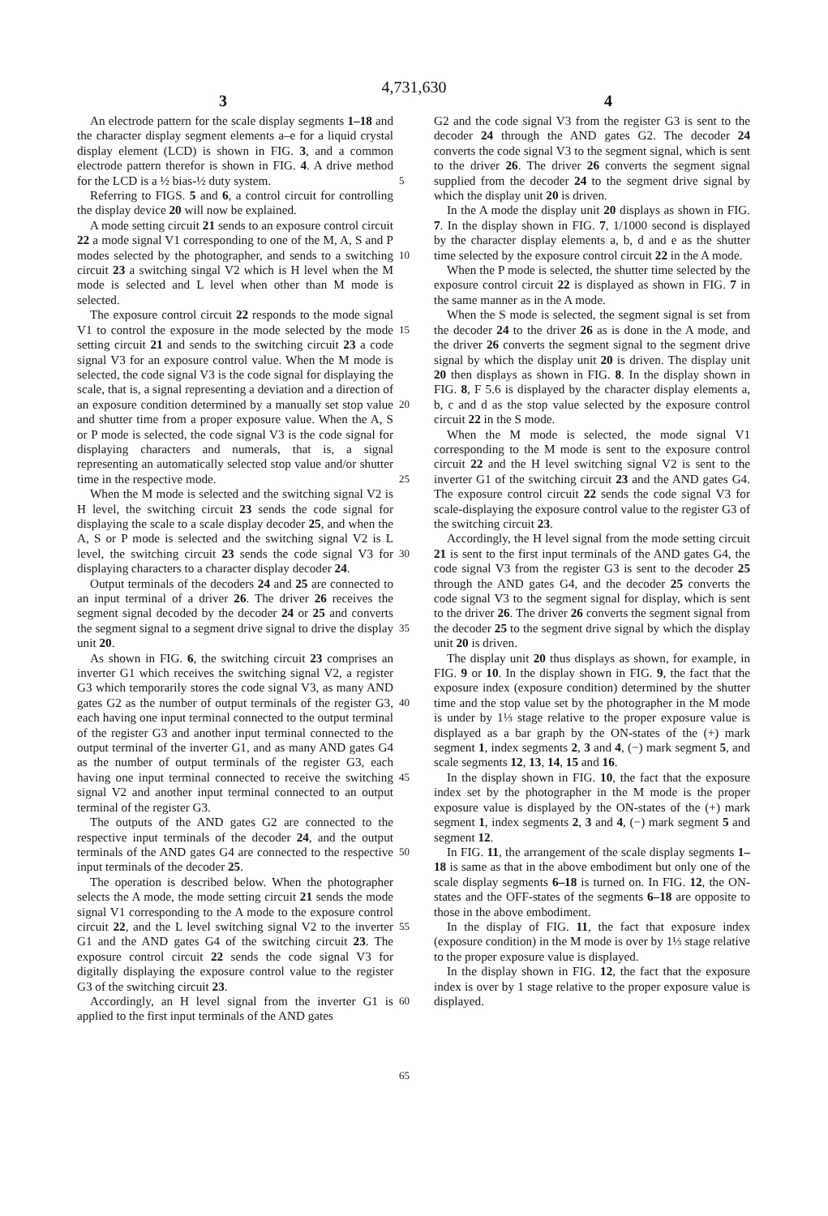4,731,630
3 4
An electrode pattern for the scale display segments 1–18 and the character display segment elements a–e for a liquid crystal display element (LCD) is shown in FIG. 3, and a common electrode pattern therefor is shown in FIG. 4. A drive method for the LCD is a ½ bias-½ duty system.
Referring to FIGS. 5 and 6, a control circuit for controlling the display device 20 will now be explained.
A mode setting circuit 21 sends to an exposure control circuit 22 a mode signal V1 corresponding to one of the M, A, S and P modes selected by the photographer, and sends to a switching circuit 23 a switching singal V2 which is H level when the M mode is selected and L level when other than M mode is selected.
The exposure control circuit 22 responds to the mode signal V1 to control the exposure in the mode selected by the mode setting circuit 21 and sends to the switching circuit 23 a code signal V3 for an exposure control value. When the M mode is selected, the code signal V3 is the code signal for displaying the scale, that is, a signal representing a deviation and a direction of an exposure condition determined by a manually set stop value and shutter time from a proper exposure value. When the A, S or P mode is selected, the code signal V3 is the code signal for displaying characters and numerals, that is, a signal representing an automatically selected stop value and/or shutter time in the respective mode.
When the M mode is selected and the switching signal V2 is H level, the switching circuit 23 sends the code signal for displaying the scale to a scale display decoder 25, and when the A, S or P mode is selected and the switching signal V2 is L level, the switching circuit 23 sends the code signal V3 for displaying characters to a character display decoder 24.
Output terminals of the decoders 24 and 25 are connected to an input terminal of a driver 26. The driver 26 receives the segment signal decoded by the decoder 24 or 25 and converts the segment signal to a segment drive signal to drive the display unit 20.
As shown in FIG. 6, the switching circuit 23 comprises an inverter G1 which receives the switching signal V2, a register G3 which temporarily stores the code signal V3, as many AND gates G2 as the number of output terminals of the register G3, each having one input terminal connected to the output terminal of the register G3 and another input terminal connected to the output terminal of the inverter G1, and as many AND gates G4 as the number of output terminals of the register G3, each having one input terminal connected to receive the switching signal V2 and another input terminal connected to an output terminal of the register G3.
The outputs of the AND gates G2 are connected to the respective input terminals of the decoder 24, and the output terminals of the AND gates G4 are connected to the respective input terminals of the decoder 25.
The operation is described below. When the photographer selects the A mode, the mode setting circuit 21 sends the mode signal V1 corresponding to the A mode to the exposure control circuit 22, and the L level switching signal V2 to the inverter G1 and the AND gates G4 of the switching circuit 23. The exposure control circuit 22 sends the code signal V3 for digitally displaying the exposure control value to the register G3 of the switching circuit 23.
Accordingly, an H level signal from the inverter G1 is applied to the first input terminals of the AND gates
G2 and the code signal V3 from the register G3 is sent to the decoder 24 through the AND gates G2. The decoder 24 converts the code signal V3 to the segment signal, which is sent to the driver 26. The driver 26 converts the segment signal supplied from the decoder 24 to the segment drive signal by which the display unit 20 is driven.
In the A mode the display unit 20 displays as shown in FIG. 7. In the display shown in FIG. 7, 1/1000 second is displayed by the character display elements a, b, d and e as the shutter time selected by the exposure control circuit 22 in the A mode.
When the P mode is selected, the shutter time selected by the exposure control circuit 22 is displayed as shown in FIG. 7 in the same manner as in the A mode.
When the S mode is selected, the segment signal is set from the decoder 24 to the driver 26 as is done in the A mode, and the driver 26 converts the segment signal to the segment drive signal by which the display unit 20 is driven. The display unit 20 then displays as shown in FIG. 8. In the display shown in FIG. 8, F 5.6 is displayed by the character display elements a, b, c and d as the stop value selected by the exposure control circuit 22 in the S mode.
When the M mode is selected, the mode signal V1 corresponding to the M mode is sent to the exposure control circuit 22 and the H level switching signal V2 is sent to the inverter G1 of the switching circuit 23 and the AND gates G4. The exposure control circuit 22 sends the code signal V3 for scale-displaying the exposure control value to the register G3 of the switching circuit 23.
Accordingly, the H level signal from the mode setting circuit 21 is sent to the first input terminals of the AND gates G4, the code signal V3 from the register G3 is sent to the decoder 25 through the AND gates G4, and the decoder 25 converts the code signal V3 to the segment signal for display, which is sent to the driver 26. The driver 26 converts the segment signal from the decoder 25 to the segment drive signal by which the display unit 20 is driven.
The display unit 20 thus displays as shown, for example, in FIG. 9 or 10. In the display shown in FIG. 9, the fact that the exposure index (exposure condition) determined by the shutter time and the stop value set by the photographer in the M mode is under by 1⅓ stage relative to the proper exposure value is displayed as a bar graph by the ON-states of the (+) mark segment 1, index segments 2, 3 and 4, (−) mark segment 5, and scale segments 12, 13, 14, 15 and 16.
In the display shown in FIG. 10, the fact that the exposure index set by the photographer in the M mode is the proper exposure value is displayed by the ON-states of the (+) mark segment 1, index segments 2, 3 and 4, (−) mark segment 5 and segment 12.
In FIG. 11, the arrangement of the scale display segments 1–18 is same as that in the above embodiment but only one of the scale display segments 6–18 is turned on. In FIG. 12, the ON-states and the OFF-states of the segments 6–18 are opposite to those in the above embodiment.
In the display of FIG. 11, the fact that exposure index (exposure condition) in the M mode is over by 1⅓ stage relative to the proper exposure value is displayed.
In the display shown in FIG. 12, the fact that the exposure index is over by 1 stage relative to the proper exposure value is displayed.
5
10
15
20
25
30
35
40
45
50
55
60
65